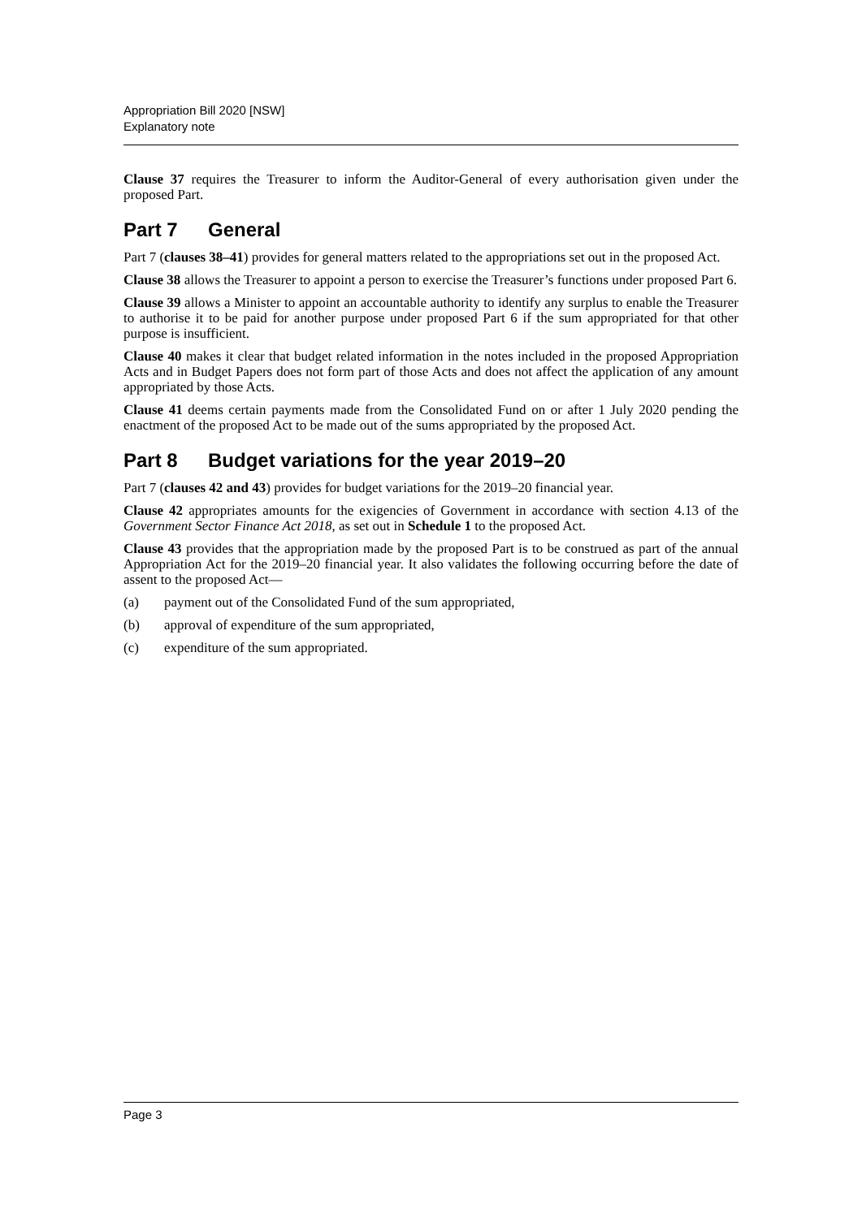Appropriation Bill 2020 [NSW]
Explanatory note
Clause 37 requires the Treasurer to inform the Auditor-General of every authorisation given under the proposed Part.
Part 7 General
Part 7 (clauses 38–41) provides for general matters related to the appropriations set out in the proposed Act.
Clause 38 allows the Treasurer to appoint a person to exercise the Treasurer’s functions under proposed Part 6.
Clause 39 allows a Minister to appoint an accountable authority to identify any surplus to enable the Treasurer to authorise it to be paid for another purpose under proposed Part 6 if the sum appropriated for that other purpose is insufficient.
Clause 40 makes it clear that budget related information in the notes included in the proposed Appropriation Acts and in Budget Papers does not form part of those Acts and does not affect the application of any amount appropriated by those Acts.
Clause 41 deems certain payments made from the Consolidated Fund on or after 1 July 2020 pending the enactment of the proposed Act to be made out of the sums appropriated by the proposed Act.
Part 8 Budget variations for the year 2019–20
Part 7 (clauses 42 and 43) provides for budget variations for the 2019–20 financial year.
Clause 42 appropriates amounts for the exigencies of Government in accordance with section 4.13 of the Government Sector Finance Act 2018, as set out in Schedule 1 to the proposed Act.
Clause 43 provides that the appropriation made by the proposed Part is to be construed as part of the annual Appropriation Act for the 2019–20 financial year. It also validates the following occurring before the date of assent to the proposed Act—
(a) payment out of the Consolidated Fund of the sum appropriated,
(b) approval of expenditure of the sum appropriated,
(c) expenditure of the sum appropriated.
Page 3